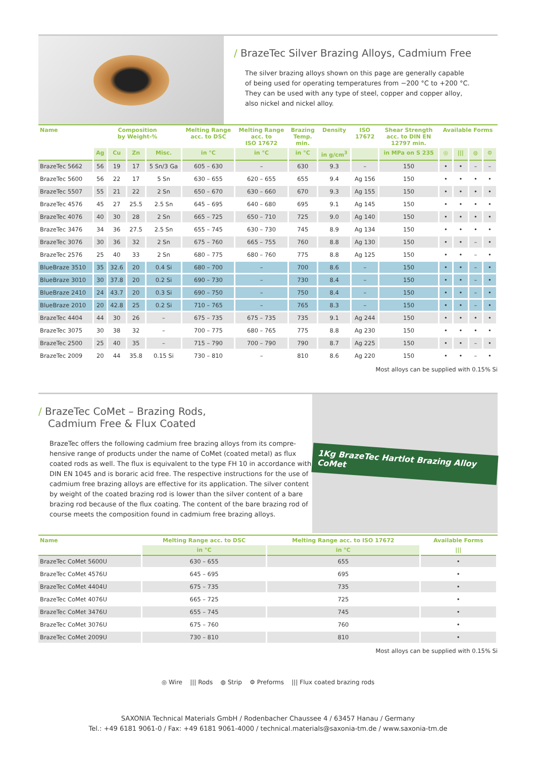/ BrazeTec Silver Brazing Alloys, Cadmium Free
The silver brazing alloys shown on this page are generally capable
of being used for operating temperatures from −200 °C to +200 °C.
They can be used with any type of steel, copper and copper alloy,
also nickel and nickel alloy.
| Name | Composition by Weight-% | | | | Melting Range acc. to DSC | Melting Range acc. to ISO 17672 | Brazing Temp. min. | Density | ISO 17672 | Shear Strength acc. to DIN EN 12797 min. | Available Forms | | | |
| --- | --- | --- | --- | --- | --- | --- | --- | --- | --- | --- | --- | --- | --- | --- |
| | Ag | Cu | Zn | Misc. | in °C | in °C | in °C | in g/cm<sup>3</sup> | | in MPa on S 235 | ◎ | /// | ◍ | ⚙ |
| BrazeTec 5662 | 56 | 19 | 17 | 5 Sn/3 Ga | 605 – 630 | – | 630 | 9.3 | – | 150 | • | • | – | – |
| BrazeTec 5600 | 56 | 22 | 17 | 5 Sn | 630 – 655 | 620 – 655 | 655 | 9.4 | Ag 156 | 150 | • | • | • | • |
| BrazeTec 5507 | 55 | 21 | 22 | 2 Sn | 650 – 670 | 630 – 660 | 670 | 9.3 | Ag 155 | 150 | • | • | • | • |
| BrazeTec 4576 | 45 | 27 | 25.5 | 2.5 Sn | 645 – 695 | 640 – 680 | 695 | 9.1 | Ag 145 | 150 | • | • | • | • |
| BrazeTec 4076 | 40 | 30 | 28 | 2 Sn | 665 – 725 | 650 – 710 | 725 | 9.0 | Ag 140 | 150 | • | • | • | • |
| BrazeTec 3476 | 34 | 36 | 27.5 | 2.5 Sn | 655 – 745 | 630 – 730 | 745 | 8.9 | Ag 134 | 150 | • | • | • | • |
| BrazeTec 3076 | 30 | 36 | 32 | 2 Sn | 675 – 760 | 665 – 755 | 760 | 8.8 | Ag 130 | 150 | • | • | – | • |
| BrazeTec 2576 | 25 | 40 | 33 | 2 Sn | 680 – 775 | 680 – 760 | 775 | 8.8 | Ag 125 | 150 | • | • | – | • |
| BlueBraze 3510 | 35 | 32.6 | 20 | 0.4 Si | 680 – 700 | – | 700 | 8.6 | – | 150 | • | • | – | • |
| BlueBraze 3010 | 30 | 37.8 | 20 | 0.2 Si | 690 – 730 | – | 730 | 8.4 | – | 150 | • | • | – | • |
| BlueBraze 2410 | 24 | 43.7 | 20 | 0.3 Si | 690 – 750 | – | 750 | 8.4 | – | 150 | • | • | – | • |
| BlueBraze 2010 | 20 | 42.8 | 25 | 0.2 Si | 710 – 765 | – | 765 | 8.3 | – | 150 | • | • | – | • |
| BrazeTec 4404 | 44 | 30 | 26 | – | 675 – 735 | 675 – 735 | 735 | 9.1 | Ag 244 | 150 | • | • | • | • |
| BrazeTec 3075 | 30 | 38 | 32 | – | 700 – 775 | 680 – 765 | 775 | 8.8 | Ag 230 | 150 | • | • | • | • |
| BrazeTec 2500 | 25 | 40 | 35 | – | 715 – 790 | 700 – 790 | 790 | 8.7 | Ag 225 | 150 | • | • | – | • |
| BrazeTec 2009 | 20 | 44 | 35.8 | 0.15 Si | 730 – 810 | – | 810 | 8.6 | Ag 220 | 150 | • | • | – | • |
Most alloys can be supplied with 0.15% Si
/ BrazeTec CoMet – Brazing Rods,
Cadmium Free & Flux Coated
BrazeTec offers the following cadmium free brazing alloys from its compre-
hensive range of products under the name of CoMet (coated metal) as flux
coated rods as well. The flux is equivalent to the type FH 10 in accordance with
DIN EN 1045 and is boraric acid free. The respective instructions for the use of
cadmium free brazing alloys are effective for its application. The silver content
by weight of the coated brazing rod is lower than the silver content of a bare
brazing rod because of the flux coating. The content of the bare brazing rod of
course meets the composition found in cadmium free brazing alloys.
1Kg BrazeTec Hartlot Brazing Alloy CoMet
| Name | Melting Range acc. to DSC | Melting Range acc. to ISO 17672 | Available Forms |
| --- | --- | --- | --- |
| | in °C | in °C | /// |
| BrazeTec CoMet 5600U | 630 – 655 | 655 | • |
| BrazeTec CoMet 4576U | 645 – 695 | 695 | • |
| BrazeTec CoMet 4404U | 675 – 735 | 735 | • |
| BrazeTec CoMet 4076U | 665 – 725 | 725 | • |
| BrazeTec CoMet 3476U | 655 – 745 | 745 | • |
| BrazeTec CoMet 3076U | 675 – 760 | 760 | • |
| BrazeTec CoMet 2009U | 730 – 810 | 810 | • |
Most alloys can be supplied with 0.15% Si
◎ Wire ||| Rods ◍ Strip ⚙ Preforms ||| Flux coated brazing rods
SAXONIA Technical Materials GmbH / Rodenbacher Chaussee 4 / 63457 Hanau / Germany
Tel.: +49 6181 9061-0 / Fax: +49 6181 9061-4000 / technical.materials@saxonia-tm.de / www.saxonia-tm.de